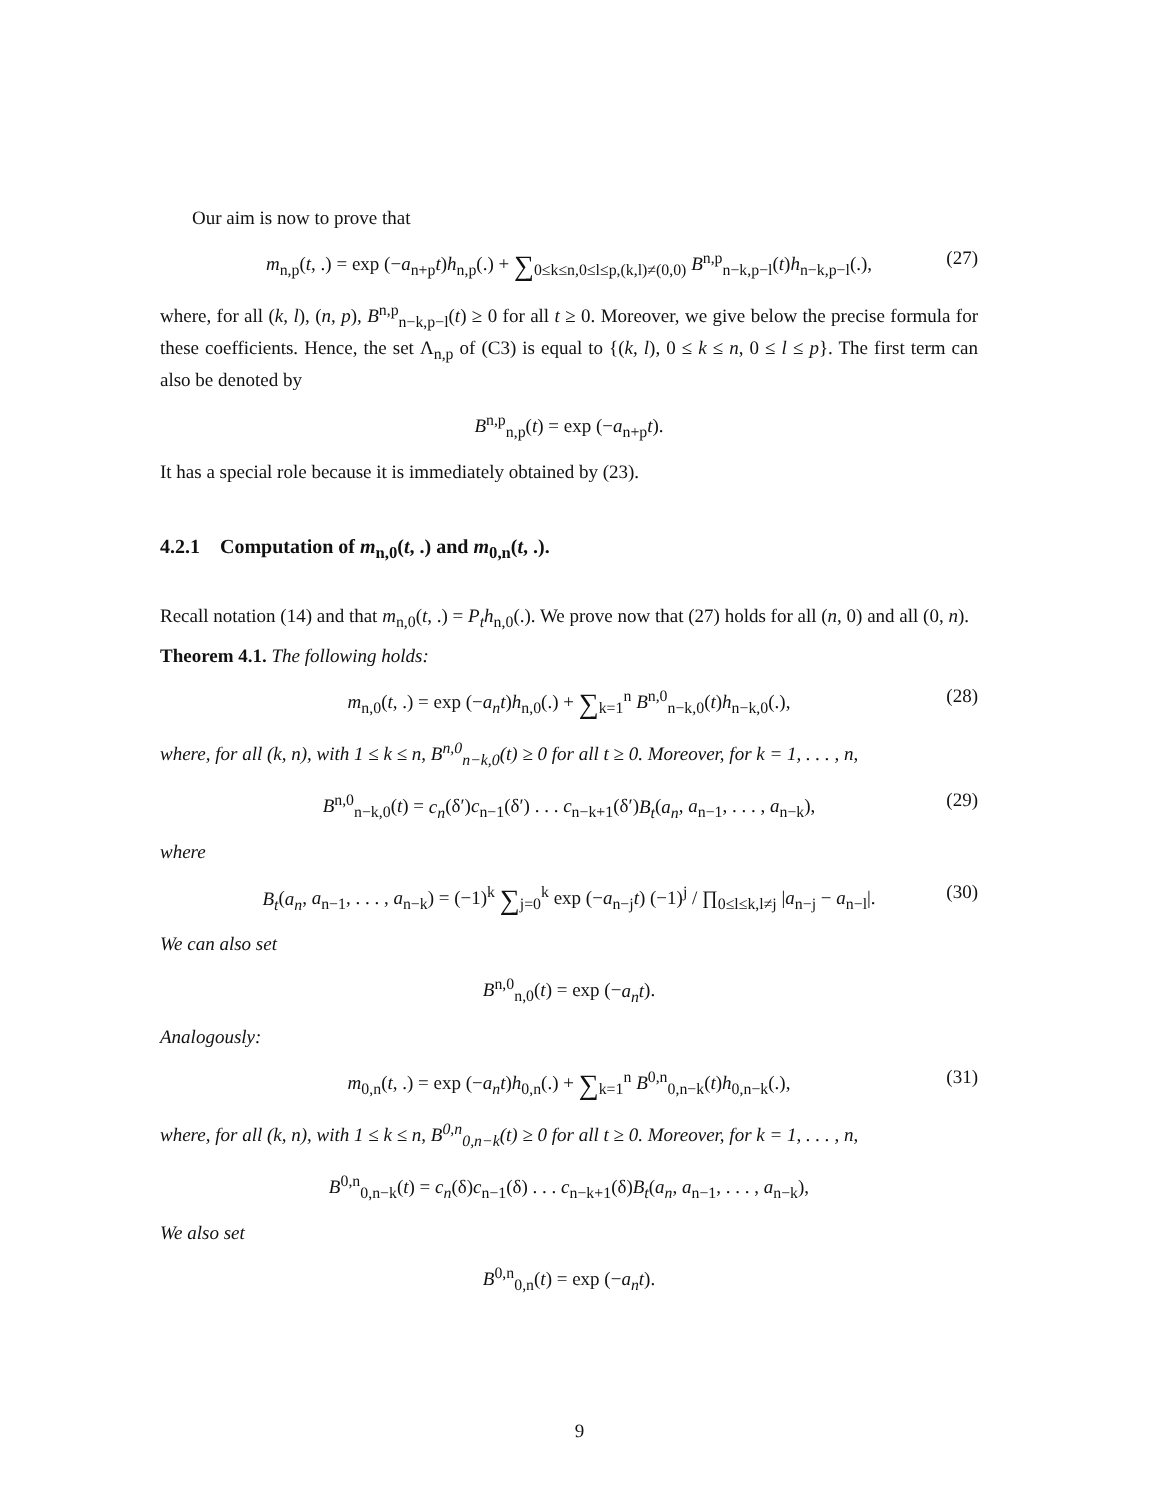Our aim is now to prove that
m<sub>n,p</sub>(t, .) = exp (−a<sub>n+p</sub>t)h<sub>n,p</sub>(.) + ∑<sub>0≤k≤n,0≤l≤p,(k,l)≠(0,0)</sub> B<sup>n,p</sup><sub>n−k,p−l</sub>(t)h<sub>n−k,p−l</sub>(.), (27)
where, for all (k, l), (n, p), B<sup>n,p</sup><sub>n−k,p−l</sub>(t) ≥ 0 for all t ≥ 0. Moreover, we give below the precise formula for these coefficients. Hence, the set Λ<sub>n,p</sub> of (C3) is equal to {(k, l), 0 ≤ k ≤ n, 0 ≤ l ≤ p}. The first term can also be denoted by
B<sup>n,p</sup><sub>n,p</sub>(t) = exp (−a<sub>n+p</sub>t).
It has a special role because it is immediately obtained by (23).
4.2.1 Computation of m<sub>n,0</sub>(t, .) and m<sub>0,n</sub>(t, .).
Recall notation (14) and that m<sub>n,0</sub>(t, .) = P<sub>t</sub>h<sub>n,0</sub>(.). We prove now that (27) holds for all (n, 0) and all (0, n).
Theorem 4.1. The following holds:
m<sub>n,0</sub>(t, .) = exp (−a<sub>n</sub>t)h<sub>n,0</sub>(.) + ∑<sub>k=1</sub><sup>n</sup> B<sup>n,0</sup><sub>n−k,0</sub>(t)h<sub>n−k,0</sub>(.), (28)
where, for all (k, n), with 1 ≤ k ≤ n, B<sup>n,0</sup><sub>n−k,0</sub>(t) ≥ 0 for all t ≥ 0. Moreover, for k = 1, . . . , n,
B<sup>n,0</sup><sub>n−k,0</sub>(t) = c<sub>n</sub>(δ′)c<sub>n−1</sub>(δ′) . . . c<sub>n−k+1</sub>(δ′)B<sub>t</sub>(a<sub>n</sub>, a<sub>n−1</sub>, . . . , a<sub>n−k</sub>), (29)
where
B<sub>t</sub>(a<sub>n</sub>, a<sub>n−1</sub>, . . . , a<sub>n−k</sub>) = (−1)<sup>k</sup> ∑<sub>j=0</sub><sup>k</sup> exp (−a<sub>n−j</sub>t) (−1)<sup>j</sup> / ∏<sub>0≤l≤k,l≠j</sub> |a<sub>n−j</sub> − a<sub>n−l</sub>|. (30)
We can also set
B<sup>n,0</sup><sub>n,0</sub>(t) = exp (−a<sub>n</sub>t).
Analogously:
m<sub>0,n</sub>(t, .) = exp (−a<sub>n</sub>t)h<sub>0,n</sub>(.) + ∑<sub>k=1</sub><sup>n</sup> B<sup>0,n</sup><sub>0,n−k</sub>(t)h<sub>0,n−k</sub>(.), (31)
where, for all (k, n), with 1 ≤ k ≤ n, B<sup>0,n</sup><sub>0,n−k</sub>(t) ≥ 0 for all t ≥ 0. Moreover, for k = 1, . . . , n,
B<sup>0,n</sup><sub>0,n−k</sub>(t) = c<sub>n</sub>(δ)c<sub>n−1</sub>(δ) . . . c<sub>n−k+1</sub>(δ)B<sub>t</sub>(a<sub>n</sub>, a<sub>n−1</sub>, . . . , a<sub>n−k</sub>),
We also set
B<sup>0,n</sup><sub>0,n</sub>(t) = exp (−a<sub>n</sub>t).
9